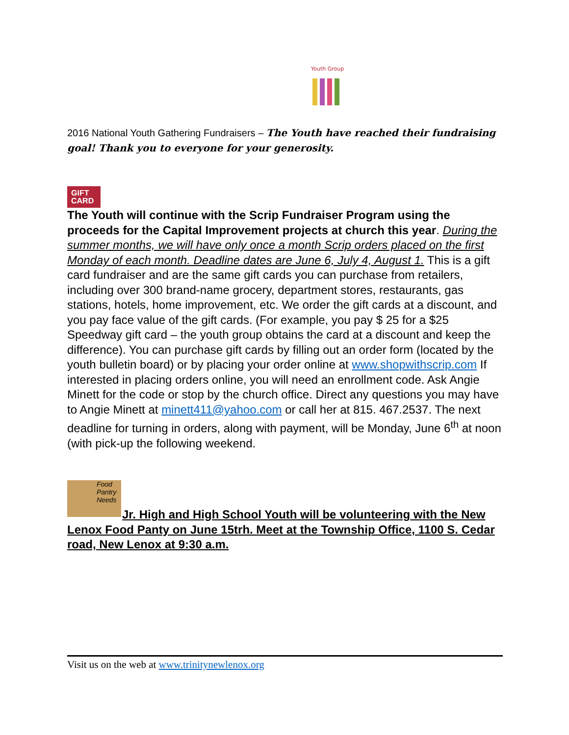Youth Group
2016 National Youth Gathering Fundraisers – The Youth have reached their fundraising goal! Thank you to everyone for your generosity.
GIFT
CARD
The Youth will continue with the Scrip Fundraiser Program using the proceeds for the Capital Improvement projects at church this year. During the summer months, we will have only once a month Scrip orders placed on the first Monday of each month. Deadline dates are June 6, July 4, August 1. This is a gift card fundraiser and are the same gift cards you can purchase from retailers, including over 300 brand-name grocery, department stores, restaurants, gas stations, hotels, home improvement, etc. We order the gift cards at a discount, and you pay face value of the gift cards. (For example, you pay $ 25 for a $25 Speedway gift card – the youth group obtains the card at a discount and keep the difference). You can purchase gift cards by filling out an order form (located by the youth bulletin board) or by placing your order online at www.shopwithscrip.com If interested in placing orders online, you will need an enrollment code. Ask Angie Minett for the code or stop by the church office. Direct any questions you may have to Angie Minett at minett411@yahoo.com or call her at 815. 467.2537. The next deadline for turning in orders, along with payment, will be Monday, June 6<sup>th</sup> at noon (with pick-up the following weekend.
Food Pantry Needs
Jr. High and High School Youth will be volunteering with the New Lenox Food Panty on June 15trh. Meet at the Township Office, 1100 S. Cedar road, New Lenox at 9:30 a.m.
Visit us on the web at www.trinitynewlenox.org